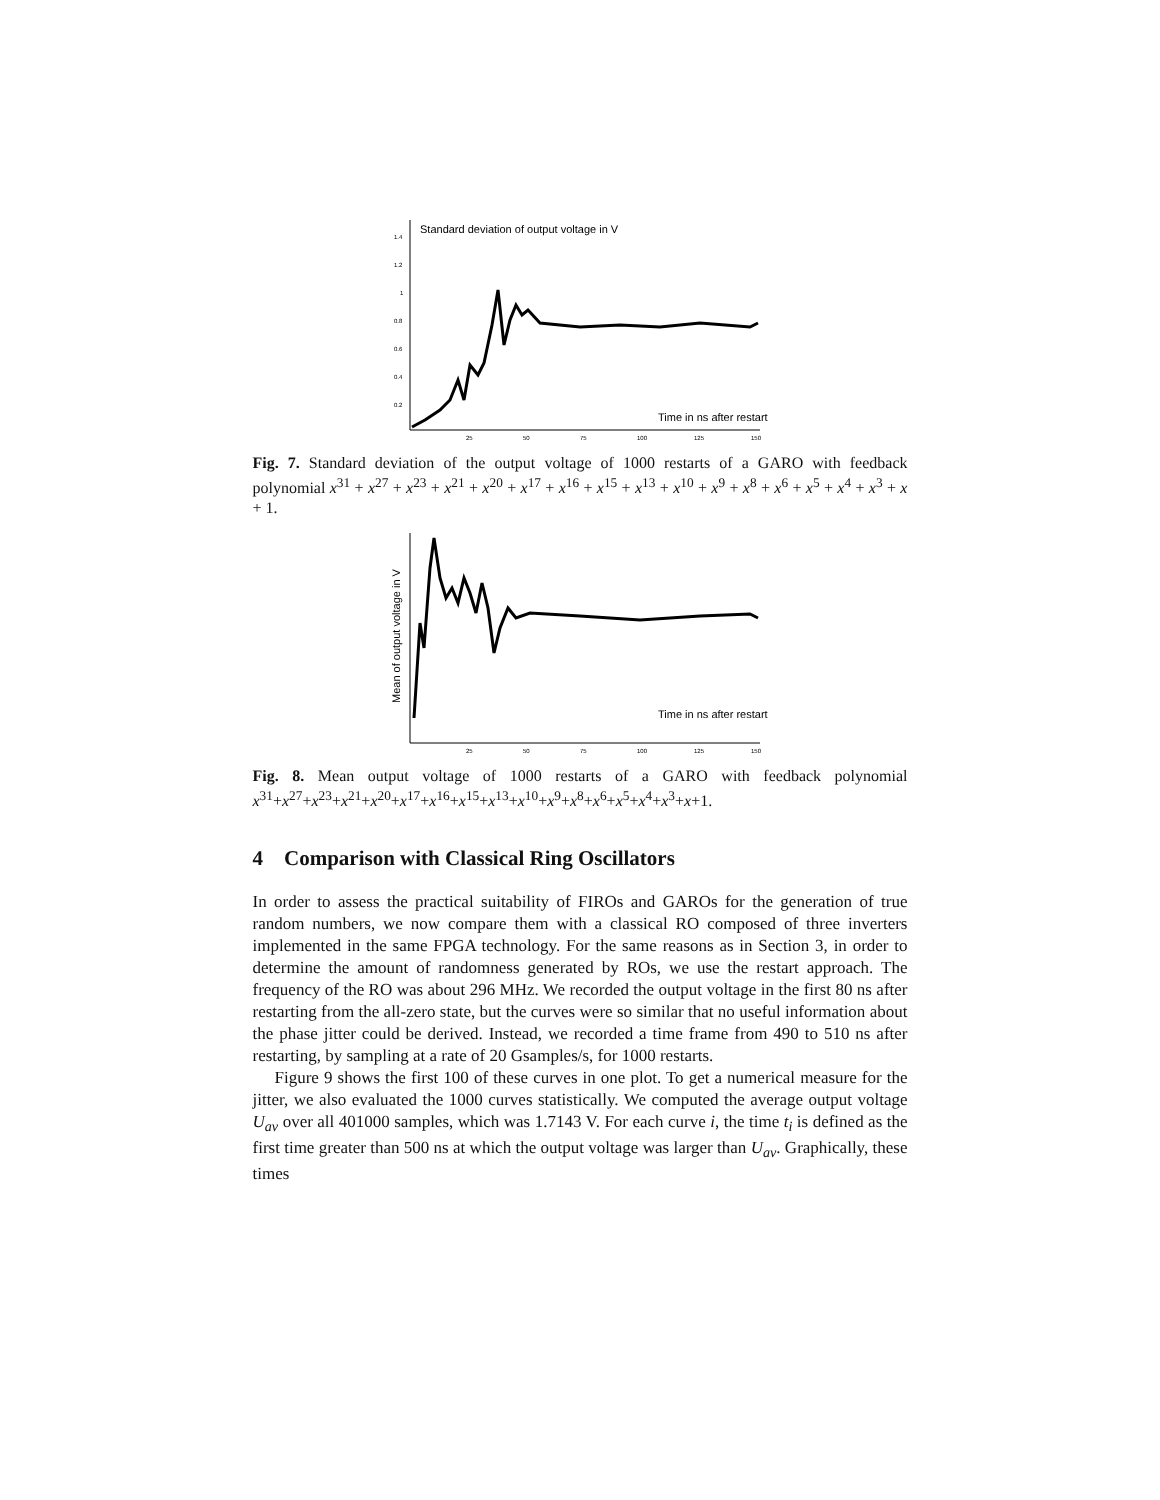Standard deviation of output voltage in V
1.4
1.2
1
0.8
0.6
0.4
0.2
Time in ns after restart
25
50
75
100
125
150
Fig. 7. Standard deviation of the output voltage of 1000 restarts of a GARO with feedback polynomial x<sup>31</sup> + x<sup>27</sup> + x<sup>23</sup> + x<sup>21</sup> + x<sup>20</sup> + x<sup>17</sup> + x<sup>16</sup> + x<sup>15</sup> + x<sup>13</sup> + x<sup>10</sup> + x<sup>9</sup> + x<sup>8</sup> + x<sup>6</sup> + x<sup>5</sup> + x<sup>4</sup> + x<sup>3</sup> + x + 1.
Mean of output voltage in V
Time in ns after restart
25
50
75
100
125
150
Fig. 8. Mean output voltage of 1000 restarts of a GARO with feedback polynomial x<sup>31</sup>+x<sup>27</sup>+x<sup>23</sup>+x<sup>21</sup>+x<sup>20</sup>+x<sup>17</sup>+x<sup>16</sup>+x<sup>15</sup>+x<sup>13</sup>+x<sup>10</sup>+x<sup>9</sup>+x<sup>8</sup>+x<sup>6</sup>+x<sup>5</sup>+x<sup>4</sup>+x<sup>3</sup>+x+1.
4 Comparison with Classical Ring Oscillators
In order to assess the practical suitability of FIROs and GAROs for the generation of true random numbers, we now compare them with a classical RO composed of three inverters implemented in the same FPGA technology. For the same reasons as in Section 3, in order to determine the amount of randomness generated by ROs, we use the restart approach. The frequency of the RO was about 296 MHz. We recorded the output voltage in the first 80 ns after restarting from the all-zero state, but the curves were so similar that no useful information about the phase jitter could be derived. Instead, we recorded a time frame from 490 to 510 ns after restarting, by sampling at a rate of 20 Gsamples/s, for 1000 restarts.
Figure 9 shows the first 100 of these curves in one plot. To get a numerical measure for the jitter, we also evaluated the 1000 curves statistically. We computed the average output voltage U<sub>av</sub> over all 401000 samples, which was 1.7143 V. For each curve i, the time t<sub>i</sub> is defined as the first time greater than 500 ns at which the output voltage was larger than U<sub>av</sub>. Graphically, these times